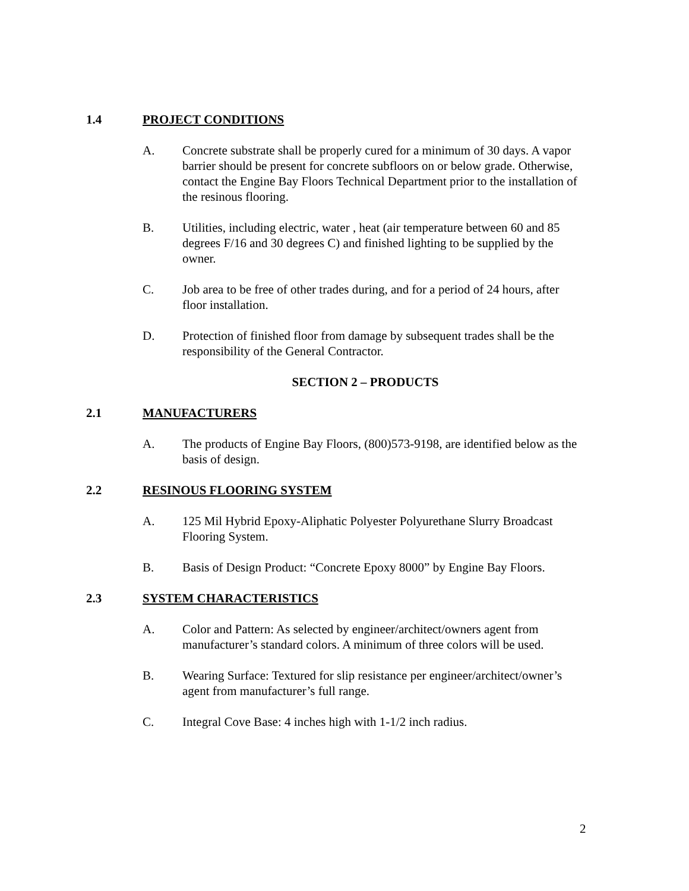1.4 PROJECT CONDITIONS
A. Concrete substrate shall be properly cured for a minimum of 30 days. A vapor barrier should be present for concrete subfloors on or below grade. Otherwise, contact the Engine Bay Floors Technical Department prior to the installation of the resinous flooring.
B. Utilities, including electric, water , heat (air temperature between 60 and 85 degrees F/16 and 30 degrees C) and finished lighting to be supplied by the owner.
C. Job area to be free of other trades during, and for a period of 24 hours, after floor installation.
D. Protection of finished floor from damage by subsequent trades shall be the responsibility of the General Contractor.
SECTION 2 – PRODUCTS
2.1 MANUFACTURERS
A. The products of Engine Bay Floors, (800)573-9198, are identified below as the basis of design.
2.2 RESINOUS FLOORING SYSTEM
A. 125 Mil Hybrid Epoxy-Aliphatic Polyester Polyurethane Slurry Broadcast Flooring System.
B. Basis of Design Product: “Concrete Epoxy 8000” by Engine Bay Floors.
2.3 SYSTEM CHARACTERISTICS
A. Color and Pattern: As selected by engineer/architect/owners agent from manufacturer’s standard colors. A minimum of three colors will be used.
B. Wearing Surface: Textured for slip resistance per engineer/architect/owner’s agent from manufacturer’s full range.
C. Integral Cove Base: 4 inches high with 1-1/2 inch radius.
2